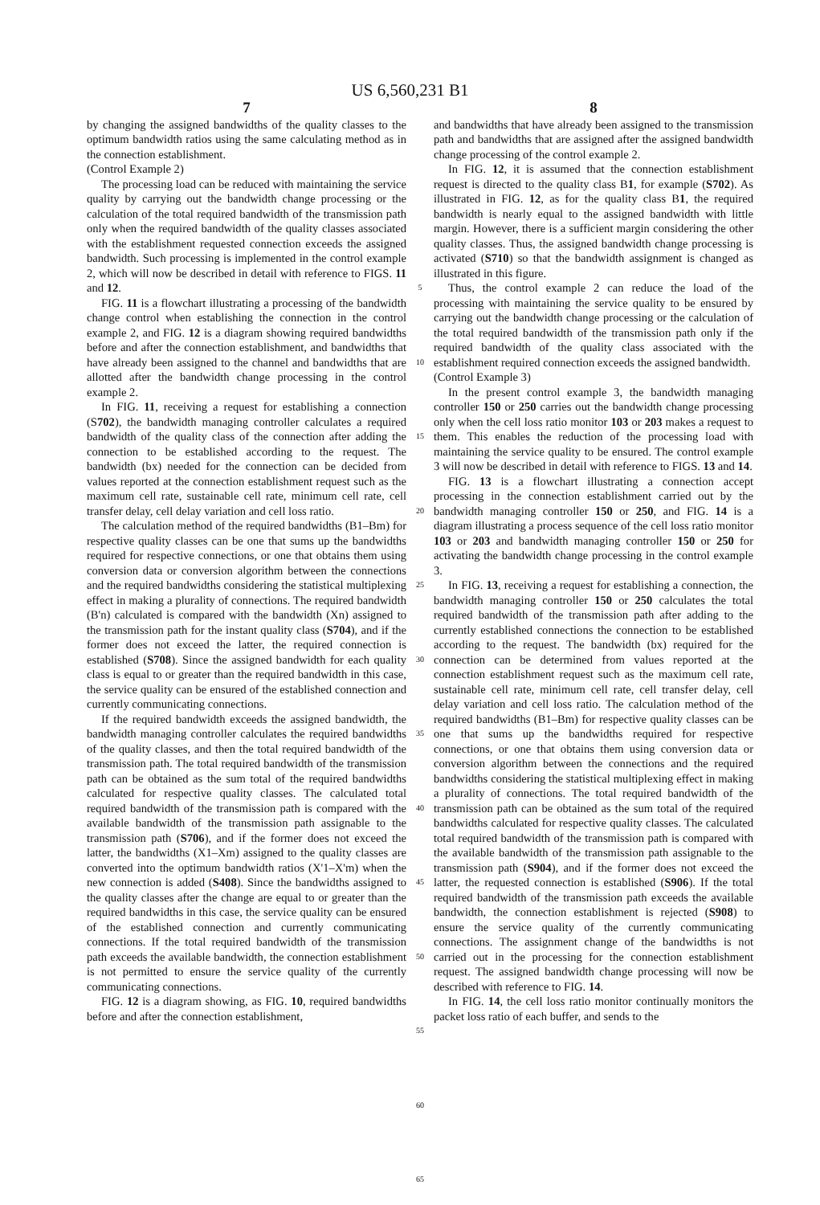US 6,560,231 B1
7
by changing the assigned bandwidths of the quality classes to the optimum bandwidth ratios using the same calculating method as in the connection establishment.
(Control Example 2)
The processing load can be reduced with maintaining the service quality by carrying out the bandwidth change processing or the calculation of the total required bandwidth of the transmission path only when the required bandwidth of the quality classes associated with the establishment requested connection exceeds the assigned bandwidth. Such processing is implemented in the control example 2, which will now be described in detail with reference to FIGS. 11 and 12.
FIG. 11 is a flowchart illustrating a processing of the bandwidth change control when establishing the connection in the control example 2, and FIG. 12 is a diagram showing required bandwidths before and after the connection establishment, and bandwidths that have already been assigned to the channel and bandwidths that are allotted after the bandwidth change processing in the control example 2.
In FIG. 11, receiving a request for establishing a connection (S702), the bandwidth managing controller calculates a required bandwidth of the quality class of the connection after adding the connection to be established according to the request. The bandwidth (bx) needed for the connection can be decided from values reported at the connection establishment request such as the maximum cell rate, sustainable cell rate, minimum cell rate, cell transfer delay, cell delay variation and cell loss ratio.
The calculation method of the required bandwidths (B1–Bm) for respective quality classes can be one that sums up the bandwidths required for respective connections, or one that obtains them using conversion data or conversion algorithm between the connections and the required bandwidths considering the statistical multiplexing effect in making a plurality of connections. The required bandwidth (B'n) calculated is compared with the bandwidth (Xn) assigned to the transmission path for the instant quality class (S704), and if the former does not exceed the latter, the required connection is established (S708). Since the assigned bandwidth for each quality class is equal to or greater than the required bandwidth in this case, the service quality can be ensured of the established connection and currently communicating connections.
If the required bandwidth exceeds the assigned bandwidth, the bandwidth managing controller calculates the required bandwidths of the quality classes, and then the total required bandwidth of the transmission path. The total required bandwidth of the transmission path can be obtained as the sum total of the required bandwidths calculated for respective quality classes. The calculated total required bandwidth of the transmission path is compared with the available bandwidth of the transmission path assignable to the transmission path (S706), and if the former does not exceed the latter, the bandwidths (X1–Xm) assigned to the quality classes are converted into the optimum bandwidth ratios (X'1–X'm) when the new connection is added (S408). Since the bandwidths assigned to the quality classes after the change are equal to or greater than the required bandwidths in this case, the service quality can be ensured of the established connection and currently communicating connections. If the total required bandwidth of the transmission path exceeds the available bandwidth, the connection establishment is not permitted to ensure the service quality of the currently communicating connections.
FIG. 12 is a diagram showing, as FIG. 10, required bandwidths before and after the connection establishment,
5
10
15
20
25
30
35
40
45
50
55
60
65
8
and bandwidths that have already been assigned to the transmission path and bandwidths that are assigned after the assigned bandwidth change processing of the control example 2.
In FIG. 12, it is assumed that the connection establishment request is directed to the quality class B1, for example (S702). As illustrated in FIG. 12, as for the quality class B1, the required bandwidth is nearly equal to the assigned bandwidth with little margin. However, there is a sufficient margin considering the other quality classes. Thus, the assigned bandwidth change processing is activated (S710) so that the bandwidth assignment is changed as illustrated in this figure.
Thus, the control example 2 can reduce the load of the processing with maintaining the service quality to be ensured by carrying out the bandwidth change processing or the calculation of the total required bandwidth of the transmission path only if the required bandwidth of the quality class associated with the establishment required connection exceeds the assigned bandwidth.
(Control Example 3)
In the present control example 3, the bandwidth managing controller 150 or 250 carries out the bandwidth change processing only when the cell loss ratio monitor 103 or 203 makes a request to them. This enables the reduction of the processing load with maintaining the service quality to be ensured. The control example 3 will now be described in detail with reference to FIGS. 13 and 14.
FIG. 13 is a flowchart illustrating a connection accept processing in the connection establishment carried out by the bandwidth managing controller 150 or 250, and FIG. 14 is a diagram illustrating a process sequence of the cell loss ratio monitor 103 or 203 and bandwidth managing controller 150 or 250 for activating the bandwidth change processing in the control example 3.
In FIG. 13, receiving a request for establishing a connection, the bandwidth managing controller 150 or 250 calculates the total required bandwidth of the transmission path after adding to the currently established connections the connection to be established according to the request. The bandwidth (bx) required for the connection can be determined from values reported at the connection establishment request such as the maximum cell rate, sustainable cell rate, minimum cell rate, cell transfer delay, cell delay variation and cell loss ratio. The calculation method of the required bandwidths (B1–Bm) for respective quality classes can be one that sums up the bandwidths required for respective connections, or one that obtains them using conversion data or conversion algorithm between the connections and the required bandwidths considering the statistical multiplexing effect in making a plurality of connections. The total required bandwidth of the transmission path can be obtained as the sum total of the required bandwidths calculated for respective quality classes. The calculated total required bandwidth of the transmission path is compared with the available bandwidth of the transmission path assignable to the transmission path (S904), and if the former does not exceed the latter, the requested connection is established (S906). If the total required bandwidth of the transmission path exceeds the available bandwidth, the connection establishment is rejected (S908) to ensure the service quality of the currently communicating connections. The assignment change of the bandwidths is not carried out in the processing for the connection establishment request. The assigned bandwidth change processing will now be described with reference to FIG. 14.
In FIG. 14, the cell loss ratio monitor continually monitors the packet loss ratio of each buffer, and sends to the